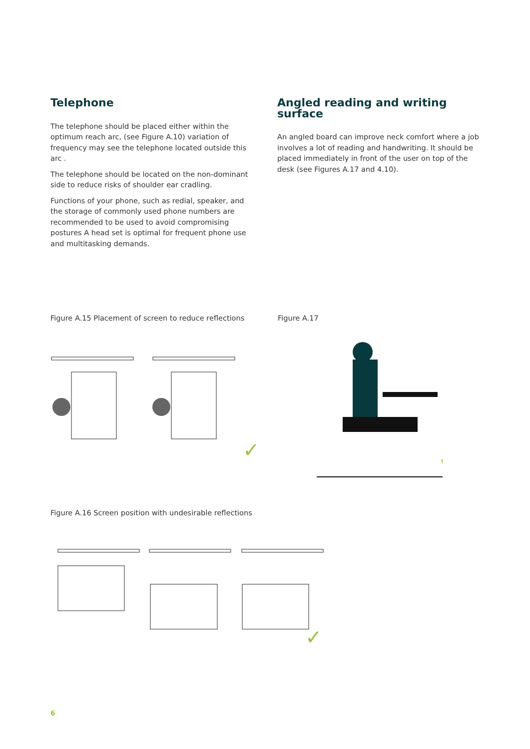Telephone
The telephone should be placed either within the optimum reach arc, (see Figure A.10) variation of frequency may see the telephone located outside this arc .
The telephone should be located on the non-dominant side to reduce risks of shoulder ear cradling.
Functions of your phone, such as redial, speaker, and the storage of commonly used phone numbers are recommended to be used to avoid compromising postures A head set is optimal for frequent phone use and multitasking demands.
Angled reading and writing surface
An angled board can improve neck comfort where a job involves a lot of reading and handwriting. It should be placed immediately in front of the user on top of the desk (see Figures A.17 and 4.10).
Figure A.15 Placement of screen to reduce reflections
✓
Figure A.17
✓
Figure A.16 Screen position with undesirable reflections
✓
6